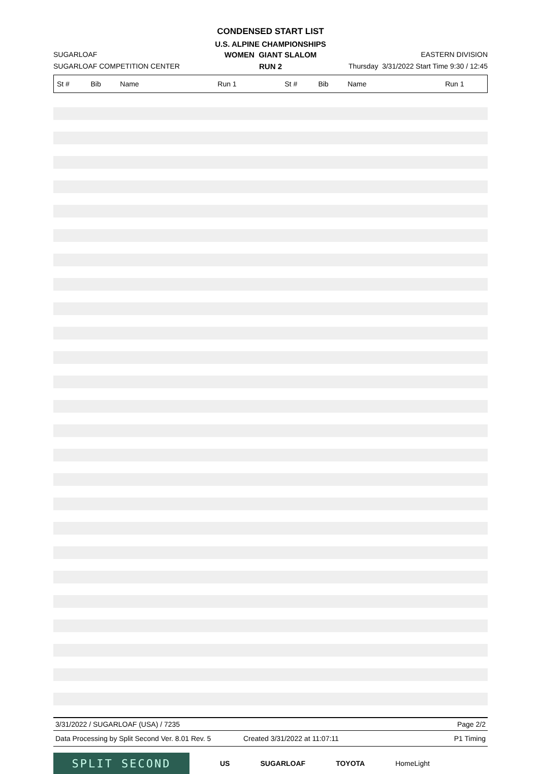CONDENSED START LIST
U.S. ALPINE CHAMPIONSHIPS
SUGARLOAF
WOMEN GIANT SLALOM
EASTERN DIVISION
SUGARLOAF COMPETITION CENTER
RUN 2
Thursday 3/31/2022 Start Time 9:30 / 12:45
| St # | Bib | Name | Run 1 | St # | Bib | Name | Run 1 |
| --- | --- | --- | --- | --- | --- | --- | --- |
3/31/2022 / SUGARLOAF (USA) / 7235 Page 2/2
Data Processing by Split Second Ver. 8.01 Rev. 5 Created 3/31/2022 at 11:07:11 P1 Timing
SPLIT SECOND
US SUGARLOAF TOYOTA HomeLight